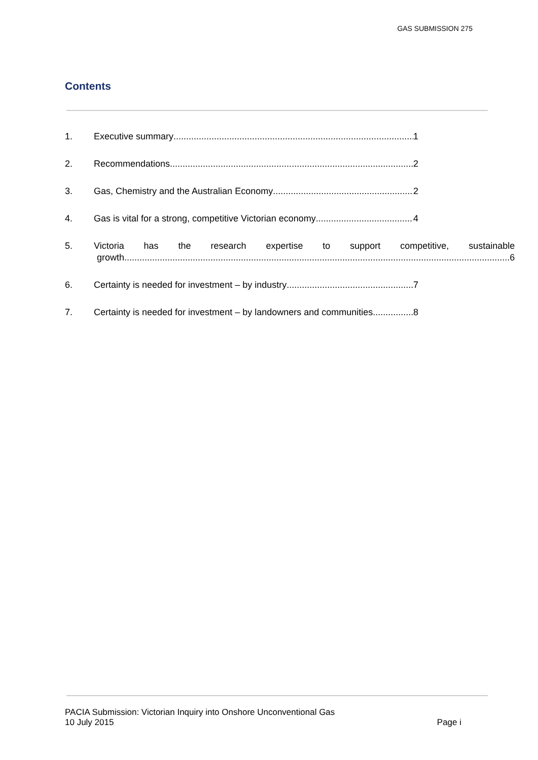GAS SUBMISSION 275
Contents
1. Executive summary 1
2. Recommendations 2
3. Gas, Chemistry and the Australian Economy 2
4. Gas is vital for a strong, competitive Victorian economy 4
5. Victoria has the research expertise to support competitive, sustainable
growth 6
6. Certainty is needed for investment – by industry 7
7. Certainty is needed for investment – by landowners and communities 8
PACIA Submission: Victorian Inquiry into Onshore Unconventional Gas
10 July 2015 Page i